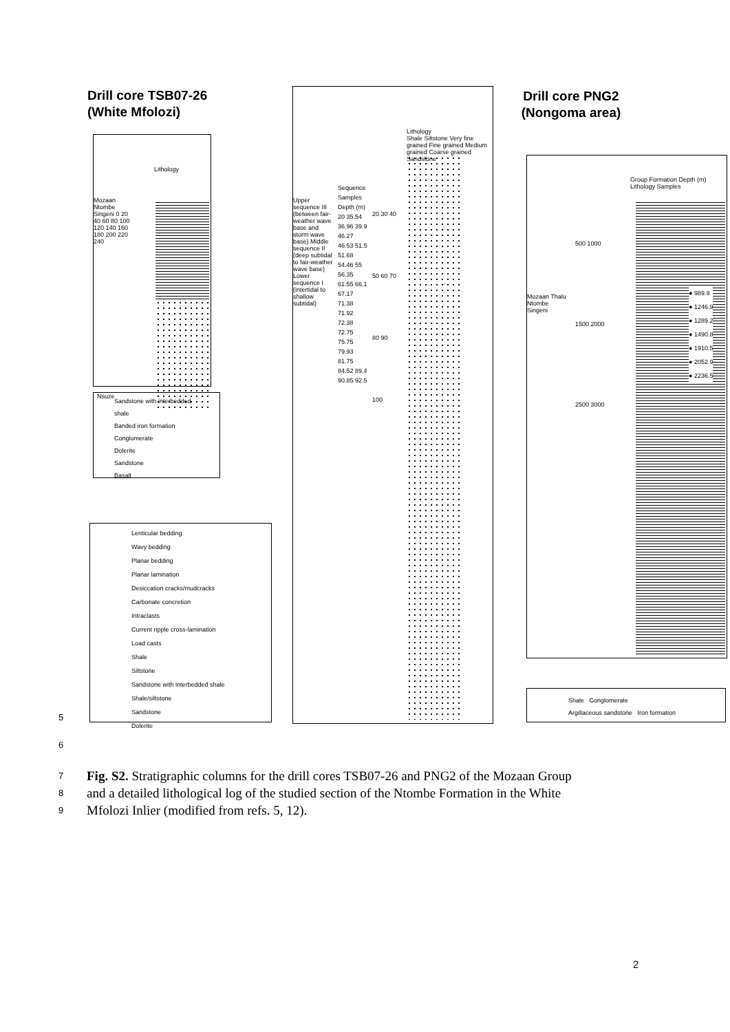Drill core TSB07-26
(White Mfolozi)
Drill core PNG2
(Nongoma area)
Lithology
Mozaan Ntombe Singeni 0 20 40 60 80 100 120 140 160 180 200 220 240
Nsuze
Sandstone with interbedded shale
Banded iron formation
Conglomerate
Dolerite
Sandstone
Basalt
Lenticular bedding
Wavy bedding
Planar bedding
Planar lamination
Desiccation cracks/mudcracks
Carbonate concretion
Intraclasts
Current ripple cross-lamination
Load casts
Shale
Siltstone
Sandstone with interbedded shale
Shale/siltstone
Sandstone
Dolerite
Lithology
Shale Siltstone Very fine grained Fine grained Medium grained Coarse grained Sandstone
Upper sequence III (between fair-weather wave base and storm wave base) Middle sequence II (deep subtidal to fair-weather wave base) Lower sequence I (intertidal to shallow subtidal)
Sequence Samples Depth (m) 20 35.54 36.96 39.9 46.27 46.53 51.5 51.68 54.46 55 56.35 61.55 66.1 67.17 71.38 71.92 72.38 72.75 75.75 79.93 81.75 84.52 89.4 90.85 92.5
20 30 40 50 60 70 80 90 100
Group Formation Depth (m) Lithology Samples
Mozaan Thalu Ntombe Singeni
500 1000 1500 2000 2500 3000
● 989.9
● 1246.9
● 1289.2
● 1490.8
● 1910.5
● 2052.9
● 2236.5
Shale Conglomerate
Argillaceous sandstone Iron formation
5
6
7 Fig. S2. Stratigraphic columns for the drill cores TSB07-26 and PNG2 of the Mozaan Group
8 and a detailed lithological log of the studied section of the Ntombe Formation in the White
9 Mfolozi Inlier (modified from refs. 5, 12).
2